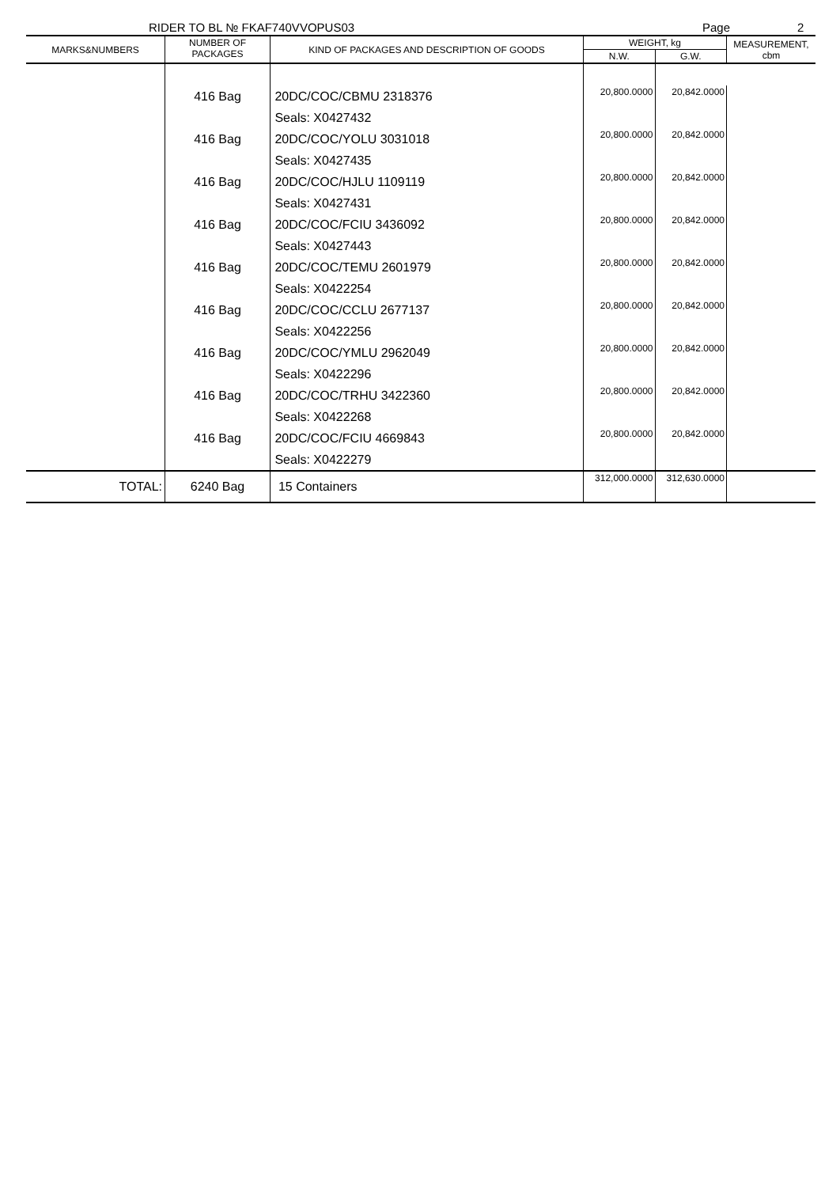RIDER TO BL № FKAF740VVOPUS03 Page 2
| MARKS&NUMBERS | NUMBER OF PACKAGES | KIND OF PACKAGES AND DESCRIPTION OF GOODS | WEIGHT, kg | | MEASUREMENT, cbm |
| --- | --- | --- | --- | --- | --- |
| | | | N.W. | G.W. | |
| | 416 Bag | 20DC/COC/CBMU 2318376 | 20,800.0000 | 20,842.0000 | |
| | | Seals: X0427432 | | | |
| | 416 Bag | 20DC/COC/YOLU 3031018 | 20,800.0000 | 20,842.0000 | |
| | | Seals: X0427435 | | | |
| | 416 Bag | 20DC/COC/HJLU 1109119 | 20,800.0000 | 20,842.0000 | |
| | | Seals: X0427431 | | | |
| | 416 Bag | 20DC/COC/FCIU 3436092 | 20,800.0000 | 20,842.0000 | |
| | | Seals: X0427443 | | | |
| | 416 Bag | 20DC/COC/TEMU 2601979 | 20,800.0000 | 20,842.0000 | |
| | | Seals: X0422254 | | | |
| | 416 Bag | 20DC/COC/CCLU 2677137 | 20,800.0000 | 20,842.0000 | |
| | | Seals: X0422256 | | | |
| | 416 Bag | 20DC/COC/YMLU 2962049 | 20,800.0000 | 20,842.0000 | |
| | | Seals: X0422296 | | | |
| | 416 Bag | 20DC/COC/TRHU 3422360 | 20,800.0000 | 20,842.0000 | |
| | | Seals: X0422268 | | | |
| | 416 Bag | 20DC/COC/FCIU 4669843 | 20,800.0000 | 20,842.0000 | |
| | | Seals: X0422279 | | | |
| TOTAL: | 6240 Bag | 15 Containers | 312,000.0000 | 312,630.0000 | |